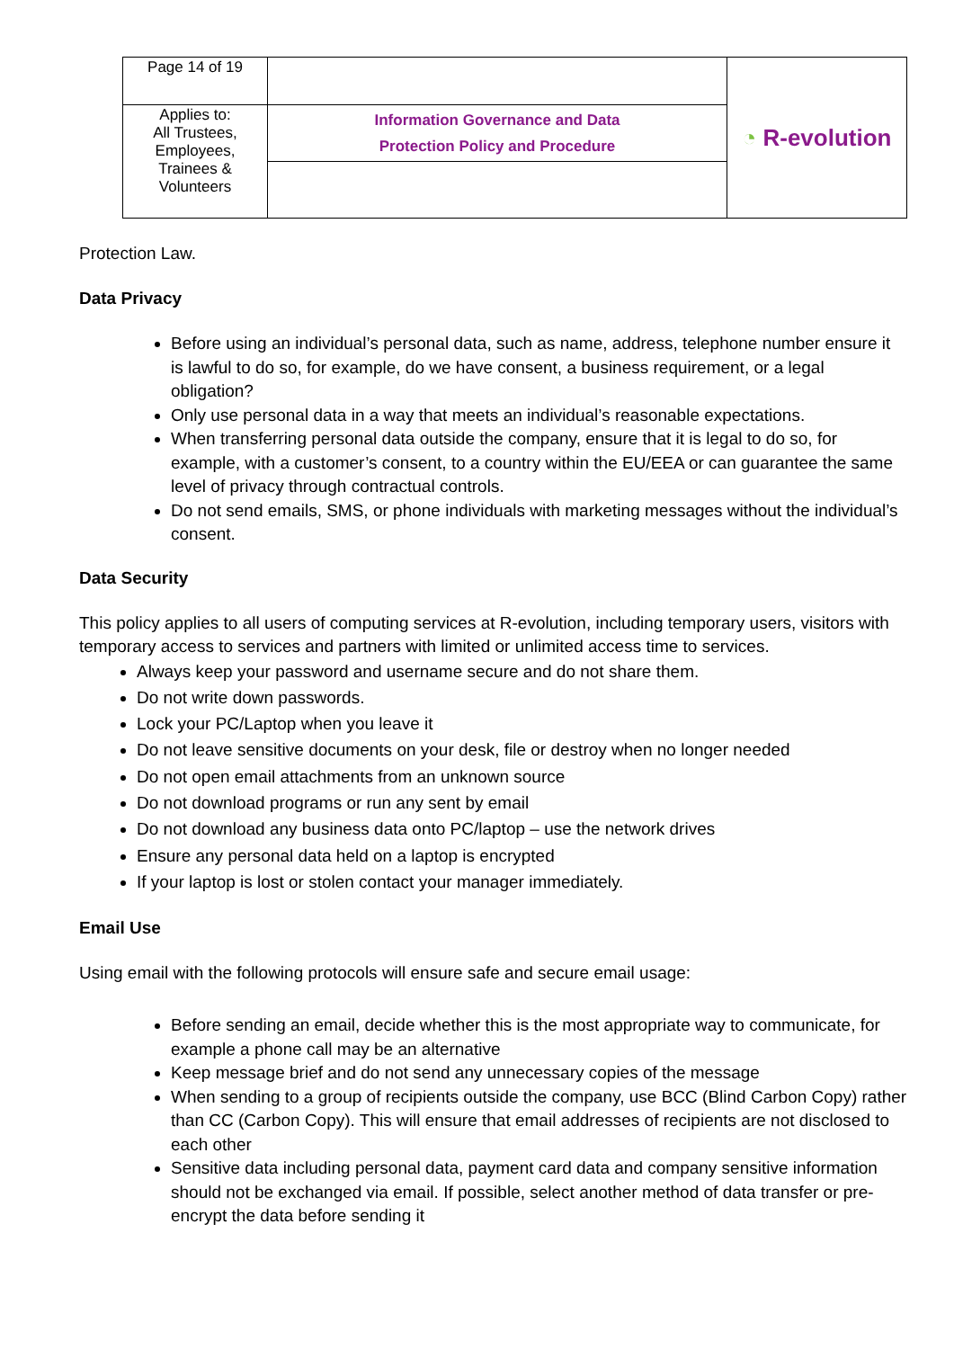| Page 14 of 19 | | ◔ R-evolution |
| Applies to: All Trustees, Employees, Trainees & Volunteers | Information Governance and Data Protection Policy and Procedure | |
Protection Law.
Data Privacy
Before using an individual’s personal data, such as name, address, telephone number ensure it is lawful to do so, for example, do we have consent, a business requirement, or a legal obligation?
Only use personal data in a way that meets an individual’s reasonable expectations.
When transferring personal data outside the company, ensure that it is legal to do so, for example, with a customer’s consent, to a country within the EU/EEA or can guarantee the same level of privacy through contractual controls.
Do not send emails, SMS, or phone individuals with marketing messages without the individual’s consent.
Data Security
This policy applies to all users of computing services at R-evolution, including temporary users, visitors with temporary access to services and partners with limited or unlimited access time to services.
Always keep your password and username secure and do not share them.
Do not write down passwords.
Lock your PC/Laptop when you leave it
Do not leave sensitive documents on your desk, file or destroy when no longer needed
Do not open email attachments from an unknown source
Do not download programs or run any sent by email
Do not download any business data onto PC/laptop – use the network drives
Ensure any personal data held on a laptop is encrypted
If your laptop is lost or stolen contact your manager immediately.
Email Use
Using email with the following protocols will ensure safe and secure email usage:
Before sending an email, decide whether this is the most appropriate way to communicate, for example a phone call may be an alternative
Keep message brief and do not send any unnecessary copies of the message
When sending to a group of recipients outside the company, use BCC (Blind Carbon Copy) rather than CC (Carbon Copy). This will ensure that email addresses of recipients are not disclosed to each other
Sensitive data including personal data, payment card data and company sensitive information should not be exchanged via email. If possible, select another method of data transfer or pre-encrypt the data before sending it